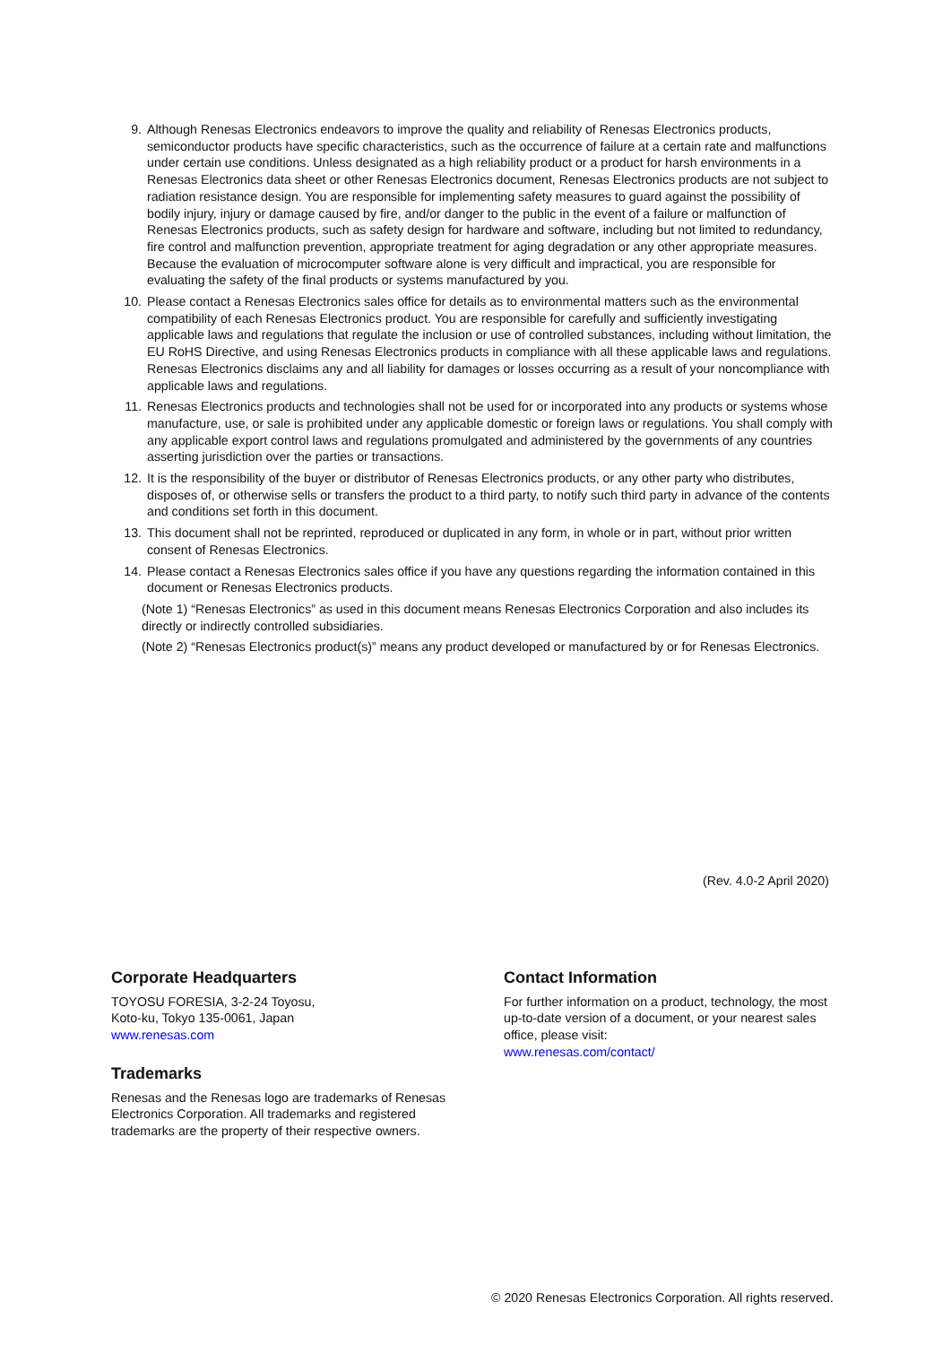9. Although Renesas Electronics endeavors to improve the quality and reliability of Renesas Electronics products, semiconductor products have specific characteristics, such as the occurrence of failure at a certain rate and malfunctions under certain use conditions. Unless designated as a high reliability product or a product for harsh environments in a Renesas Electronics data sheet or other Renesas Electronics document, Renesas Electronics products are not subject to radiation resistance design. You are responsible for implementing safety measures to guard against the possibility of bodily injury, injury or damage caused by fire, and/or danger to the public in the event of a failure or malfunction of Renesas Electronics products, such as safety design for hardware and software, including but not limited to redundancy, fire control and malfunction prevention, appropriate treatment for aging degradation or any other appropriate measures. Because the evaluation of microcomputer software alone is very difficult and impractical, you are responsible for evaluating the safety of the final products or systems manufactured by you.
10. Please contact a Renesas Electronics sales office for details as to environmental matters such as the environmental compatibility of each Renesas Electronics product. You are responsible for carefully and sufficiently investigating applicable laws and regulations that regulate the inclusion or use of controlled substances, including without limitation, the EU RoHS Directive, and using Renesas Electronics products in compliance with all these applicable laws and regulations. Renesas Electronics disclaims any and all liability for damages or losses occurring as a result of your noncompliance with applicable laws and regulations.
11. Renesas Electronics products and technologies shall not be used for or incorporated into any products or systems whose manufacture, use, or sale is prohibited under any applicable domestic or foreign laws or regulations. You shall comply with any applicable export control laws and regulations promulgated and administered by the governments of any countries asserting jurisdiction over the parties or transactions.
12. It is the responsibility of the buyer or distributor of Renesas Electronics products, or any other party who distributes, disposes of, or otherwise sells or transfers the product to a third party, to notify such third party in advance of the contents and conditions set forth in this document.
13. This document shall not be reprinted, reproduced or duplicated in any form, in whole or in part, without prior written consent of Renesas Electronics.
14. Please contact a Renesas Electronics sales office if you have any questions regarding the information contained in this document or Renesas Electronics products.
(Note 1) “Renesas Electronics” as used in this document means Renesas Electronics Corporation and also includes its directly or indirectly controlled subsidiaries.
(Note 2) “Renesas Electronics product(s)” means any product developed or manufactured by or for Renesas Electronics.
(Rev. 4.0-2 April 2020)
Corporate Headquarters
TOYOSU FORESIA, 3-2-24 Toyosu,
Koto-ku, Tokyo 135-0061, Japan
www.renesas.com
Trademarks
Renesas and the Renesas logo are trademarks of Renesas Electronics Corporation. All trademarks and registered trademarks are the property of their respective owners.
Contact Information
For further information on a product, technology, the most up-to-date version of a document, or your nearest sales office, please visit:
www.renesas.com/contact/
© 2020 Renesas Electronics Corporation. All rights reserved.